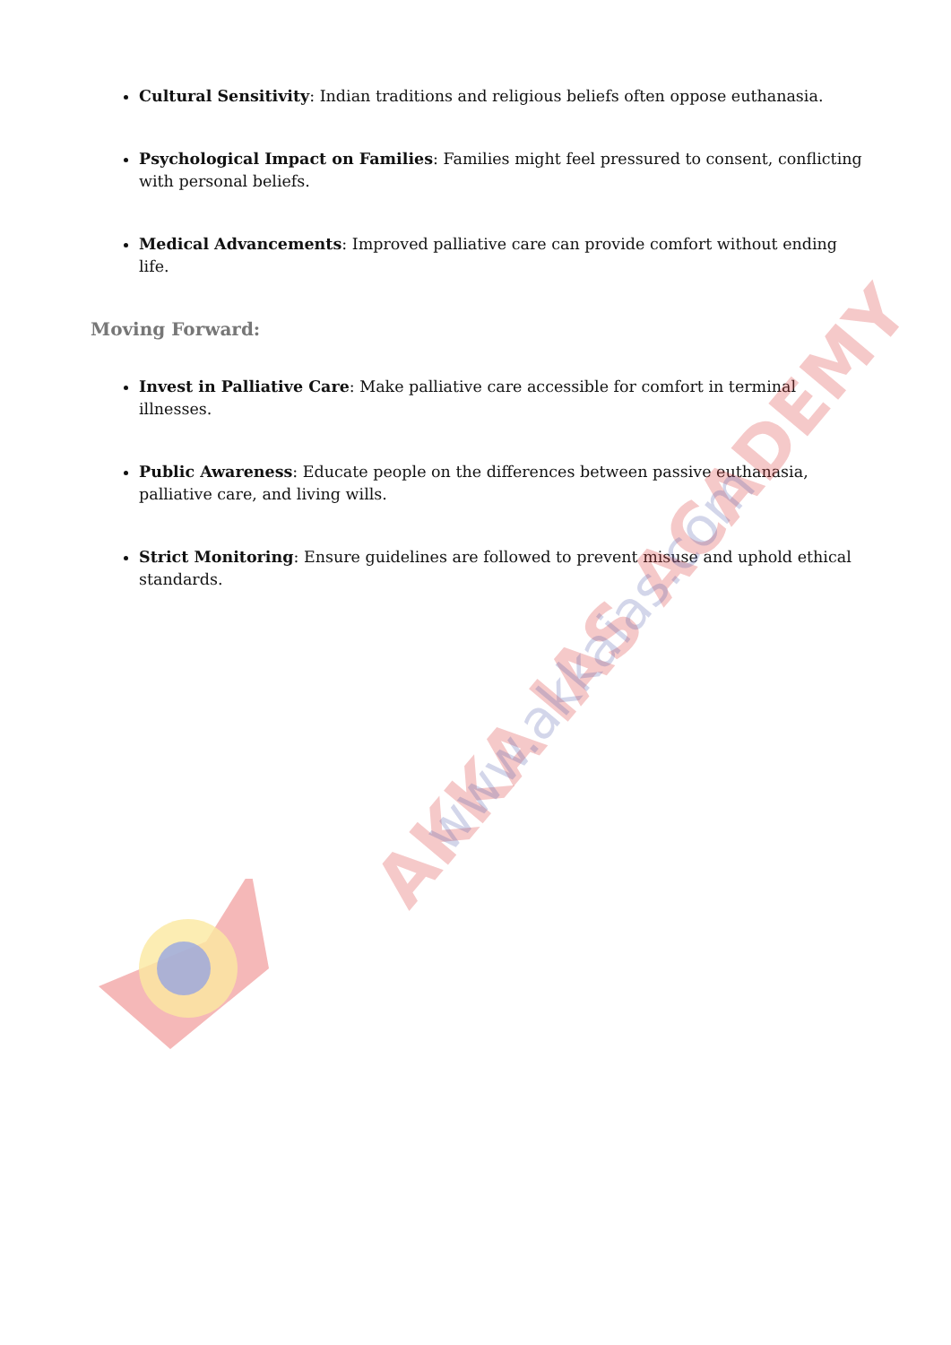AKKA IAS ACADEMY
www.akkaias.com
Cultural Sensitivity: Indian traditions and religious beliefs often oppose euthanasia.
Psychological Impact on Families: Families might feel pressured to consent, conflicting with personal beliefs.
Medical Advancements: Improved palliative care can provide comfort without ending life.
Moving Forward:
Invest in Palliative Care: Make palliative care accessible for comfort in terminal illnesses.
Public Awareness: Educate people on the differences between passive euthanasia, palliative care, and living wills.
Strict Monitoring: Ensure guidelines are followed to prevent misuse and uphold ethical standards.